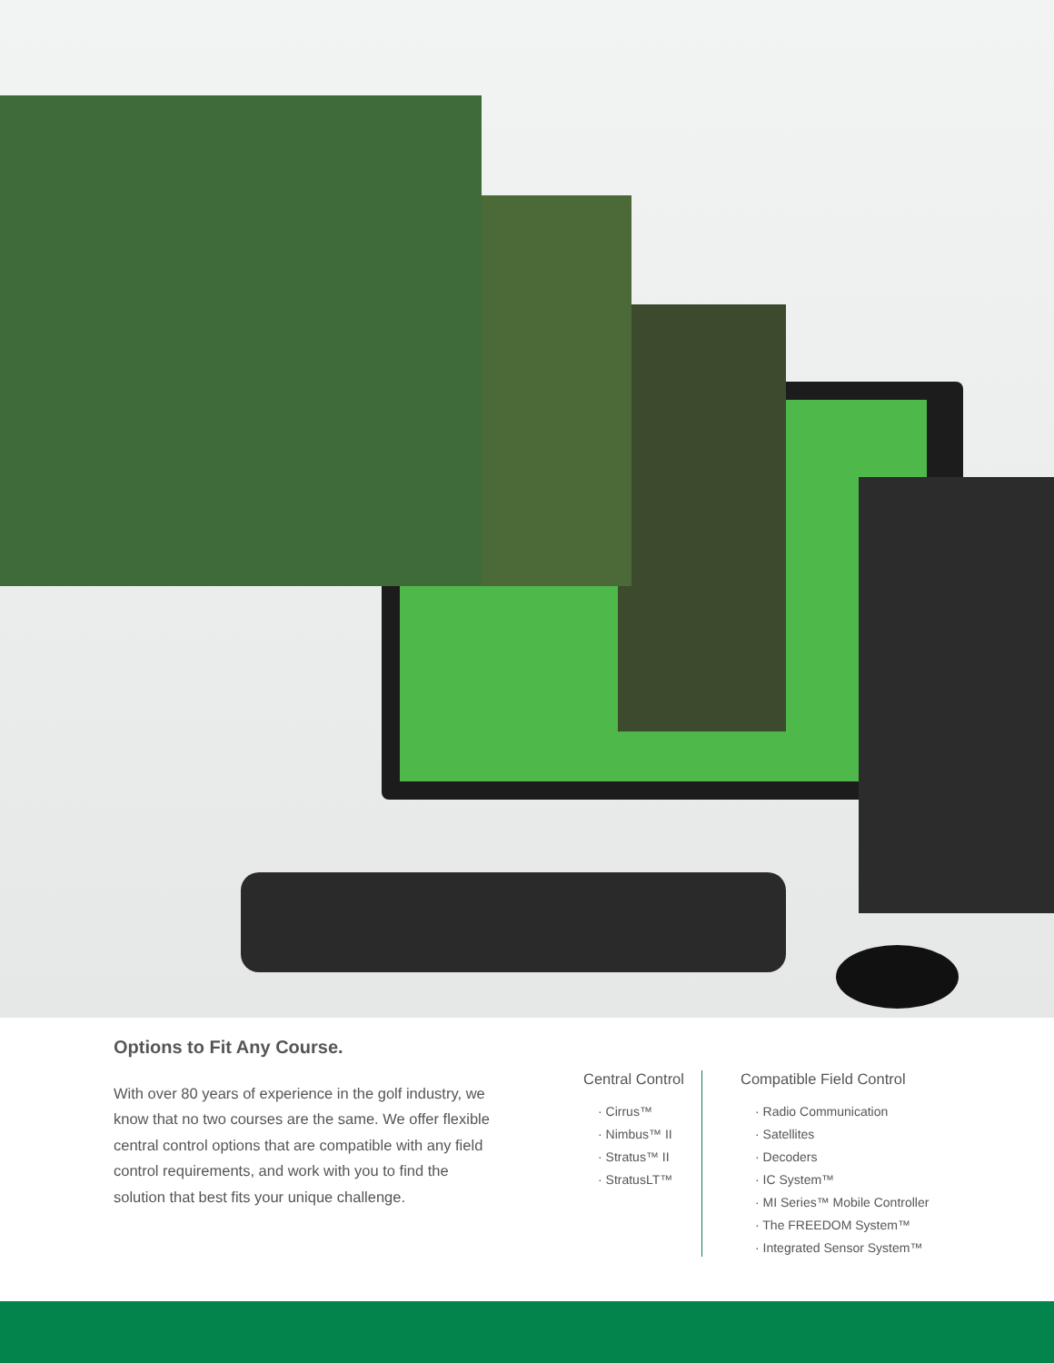Options to Fit Any Course.
With over 80 years of experience in the golf industry, we know that no two courses are the same. We offer flexible central control options that are compatible with any field control requirements, and work with you to find the solution that best fits your unique challenge.
Central Control
· Cirrus™
· Nimbus™ II
· Stratus™ II
· StratusLT™
Compatible Field Control
· Radio Communication
· Satellites
· Decoders
· IC System™
· MI Series™ Mobile Controller
· The FREEDOM System™
· Integrated Sensor System™